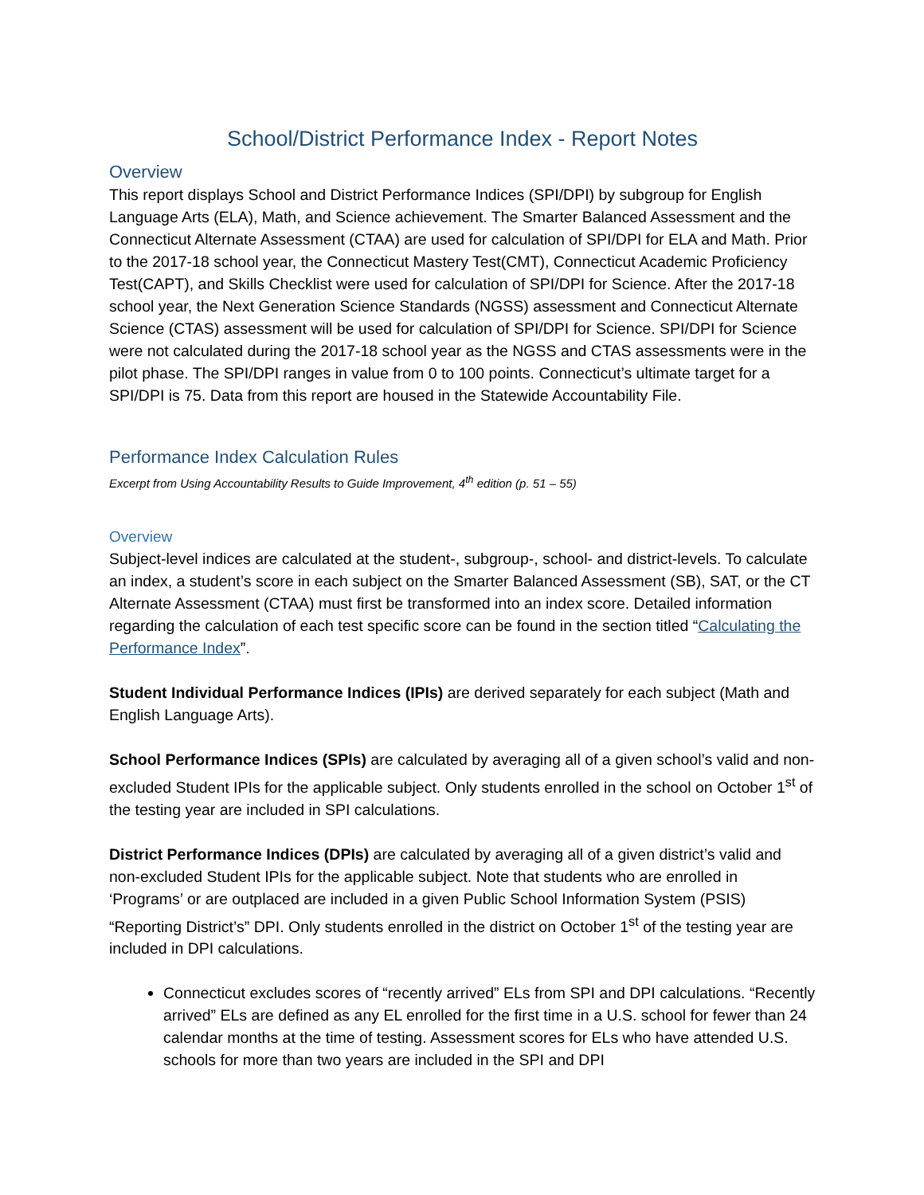School/District Performance Index - Report Notes
Overview
This report displays School and District Performance Indices (SPI/DPI) by subgroup for English Language Arts (ELA), Math, and Science achievement. The Smarter Balanced Assessment and the Connecticut Alternate Assessment (CTAA) are used for calculation of SPI/DPI for ELA and Math. Prior to the 2017-18 school year, the Connecticut Mastery Test(CMT), Connecticut Academic Proficiency Test(CAPT), and Skills Checklist were used for calculation of SPI/DPI for Science. After the 2017-18 school year, the Next Generation Science Standards (NGSS) assessment and Connecticut Alternate Science (CTAS) assessment will be used for calculation of SPI/DPI for Science. SPI/DPI for Science were not calculated during the 2017-18 school year as the NGSS and CTAS assessments were in the pilot phase. The SPI/DPI ranges in value from 0 to 100 points. Connecticut’s ultimate target for a SPI/DPI is 75. Data from this report are housed in the Statewide Accountability File.
Performance Index Calculation Rules
Excerpt from Using Accountability Results to Guide Improvement, 4<sup>th</sup> edition (p. 51 – 55)
Overview
Subject-level indices are calculated at the student-, subgroup-, school- and district-levels. To calculate an index, a student’s score in each subject on the Smarter Balanced Assessment (SB), SAT, or the CT Alternate Assessment (CTAA) must first be transformed into an index score. Detailed information regarding the calculation of each test specific score can be found in the section titled “Calculating the Performance Index”.
Student Individual Performance Indices (IPIs) are derived separately for each subject (Math and English Language Arts).
School Performance Indices (SPIs) are calculated by averaging all of a given school’s valid and non-excluded Student IPIs for the applicable subject. Only students enrolled in the school on October 1<sup>st</sup> of the testing year are included in SPI calculations.
District Performance Indices (DPIs) are calculated by averaging all of a given district’s valid and non-excluded Student IPIs for the applicable subject. Note that students who are enrolled in ‘Programs’ or are outplaced are included in a given Public School Information System (PSIS) “Reporting District’s” DPI. Only students enrolled in the district on October 1<sup>st</sup> of the testing year are included in DPI calculations.
Connecticut excludes scores of “recently arrived” ELs from SPI and DPI calculations. “Recently arrived” ELs are defined as any EL enrolled for the first time in a U.S. school for fewer than 24 calendar months at the time of testing. Assessment scores for ELs who have attended U.S. schools for more than two years are included in the SPI and DPI